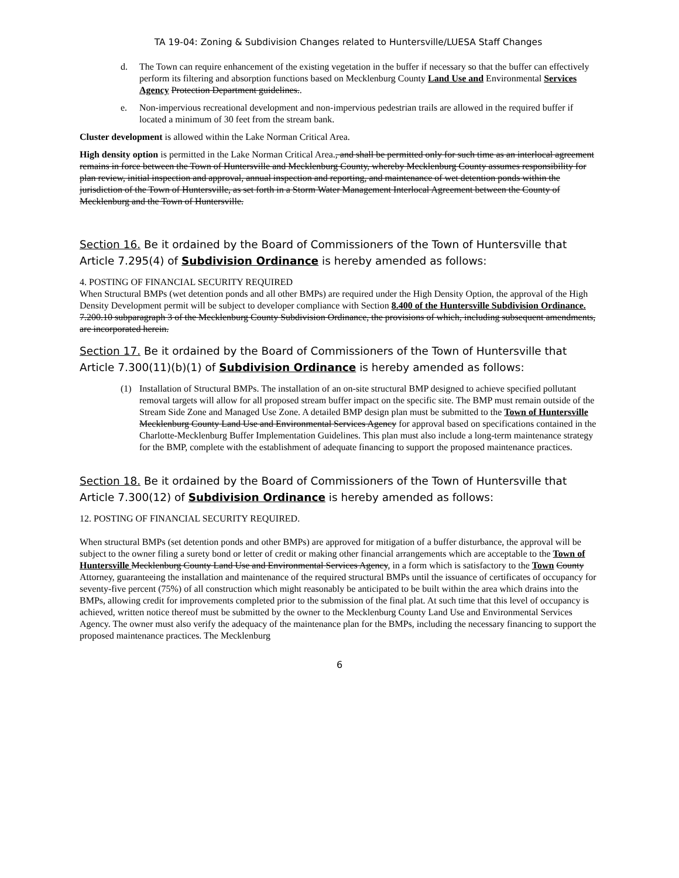TA 19-04: Zoning & Subdivision Changes related to Huntersville/LUESA Staff Changes
d. The Town can require enhancement of the existing vegetation in the buffer if necessary so that the buffer can effectively perform its filtering and absorption functions based on Mecklenburg County Land Use and Environmental Services Agency Protection Department guidelines..
e. Non-impervious recreational development and non-impervious pedestrian trails are allowed in the required buffer if located a minimum of 30 feet from the stream bank.
Cluster development is allowed within the Lake Norman Critical Area.
High density option is permitted in the Lake Norman Critical Area., and shall be permitted only for such time as an interlocal agreement remains in force between the Town of Huntersville and Mecklenburg County, whereby Mecklenburg County assumes responsibility for plan review, initial inspection and approval, annual inspection and reporting, and maintenance of wet detention ponds within the jurisdiction of the Town of Huntersville, as set forth in a Storm Water Management Interlocal Agreement between the County of Mecklenburg and the Town of Huntersville.
Section 16. Be it ordained by the Board of Commissioners of the Town of Huntersville that Article 7.295(4) of Subdivision Ordinance is hereby amended as follows:
4. POSTING OF FINANCIAL SECURITY REQUIRED
When Structural BMPs (wet detention ponds and all other BMPs) are required under the High Density Option, the approval of the High Density Development permit will be subject to developer compliance with Section 8.400 of the Huntersville Subdivision Ordinance. 7.200.10 subparagraph 3 of the Mecklenburg County Subdivision Ordinance, the provisions of which, including subsequent amendments, are incorporated herein.
Section 17. Be it ordained by the Board of Commissioners of the Town of Huntersville that Article 7.300(11)(b)(1) of Subdivision Ordinance is hereby amended as follows:
(1) Installation of Structural BMPs. The installation of an on-site structural BMP designed to achieve specified pollutant removal targets will allow for all proposed stream buffer impact on the specific site. The BMP must remain outside of the Stream Side Zone and Managed Use Zone. A detailed BMP design plan must be submitted to the Town of Huntersville Mecklenburg County Land Use and Environmental Services Agency for approval based on specifications contained in the Charlotte-Mecklenburg Buffer Implementation Guidelines. This plan must also include a long-term maintenance strategy for the BMP, complete with the establishment of adequate financing to support the proposed maintenance practices.
Section 18. Be it ordained by the Board of Commissioners of the Town of Huntersville that Article 7.300(12) of Subdivision Ordinance is hereby amended as follows:
12. POSTING OF FINANCIAL SECURITY REQUIRED.
When structural BMPs (set detention ponds and other BMPs) are approved for mitigation of a buffer disturbance, the approval will be subject to the owner filing a surety bond or letter of credit or making other financial arrangements which are acceptable to the Town of Huntersville Mecklenburg County Land Use and Environmental Services Agency, in a form which is satisfactory to the Town County Attorney, guaranteeing the installation and maintenance of the required structural BMPs until the issuance of certificates of occupancy for seventy-five percent (75%) of all construction which might reasonably be anticipated to be built within the area which drains into the BMPs, allowing credit for improvements completed prior to the submission of the final plat. At such time that this level of occupancy is achieved, written notice thereof must be submitted by the owner to the Mecklenburg County Land Use and Environmental Services Agency. The owner must also verify the adequacy of the maintenance plan for the BMPs, including the necessary financing to support the proposed maintenance practices. The Mecklenburg
6